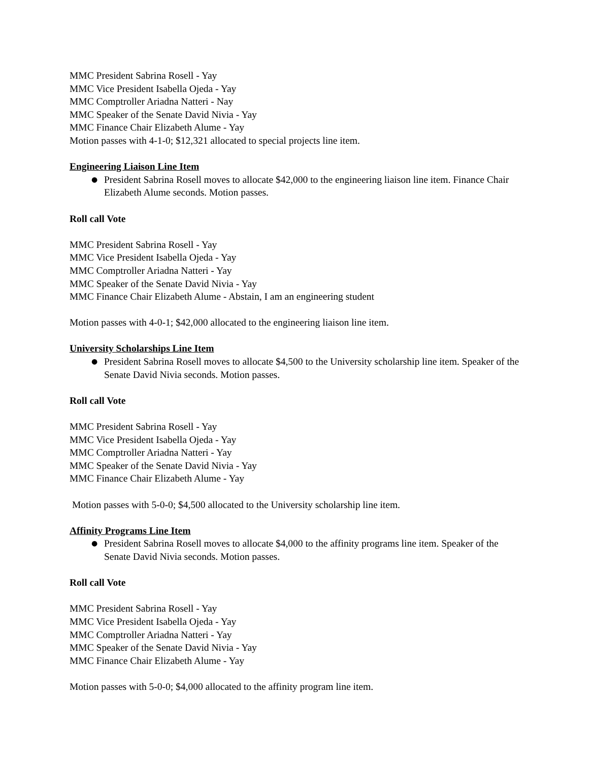MMC President Sabrina Rosell - Yay
MMC Vice President Isabella Ojeda - Yay
MMC Comptroller Ariadna Natteri - Nay
MMC Speaker of the Senate David Nivia - Yay
MMC Finance Chair Elizabeth Alume - Yay
Motion passes with 4-1-0; $12,321 allocated to special projects line item.
Engineering Liaison Line Item
● President Sabrina Rosell moves to allocate $42,000 to the engineering liaison line item. Finance Chair Elizabeth Alume seconds. Motion passes.
Roll call Vote
MMC President Sabrina Rosell - Yay
MMC Vice President Isabella Ojeda - Yay
MMC Comptroller Ariadna Natteri - Yay
MMC Speaker of the Senate David Nivia - Yay
MMC Finance Chair Elizabeth Alume - Abstain, I am an engineering student
Motion passes with 4-0-1; $42,000 allocated to the engineering liaison line item.
University Scholarships Line Item
● President Sabrina Rosell moves to allocate $4,500 to the University scholarship line item. Speaker of the Senate David Nivia seconds. Motion passes.
Roll call Vote
MMC President Sabrina Rosell - Yay
MMC Vice President Isabella Ojeda - Yay
MMC Comptroller Ariadna Natteri - Yay
MMC Speaker of the Senate David Nivia - Yay
MMC Finance Chair Elizabeth Alume - Yay
Motion passes with 5-0-0; $4,500 allocated to the University scholarship line item.
Affinity Programs Line Item
● President Sabrina Rosell moves to allocate $4,000 to the affinity programs line item. Speaker of the Senate David Nivia seconds. Motion passes.
Roll call Vote
MMC President Sabrina Rosell - Yay
MMC Vice President Isabella Ojeda - Yay
MMC Comptroller Ariadna Natteri - Yay
MMC Speaker of the Senate David Nivia - Yay
MMC Finance Chair Elizabeth Alume - Yay
Motion passes with 5-0-0; $4,000 allocated to the affinity program line item.